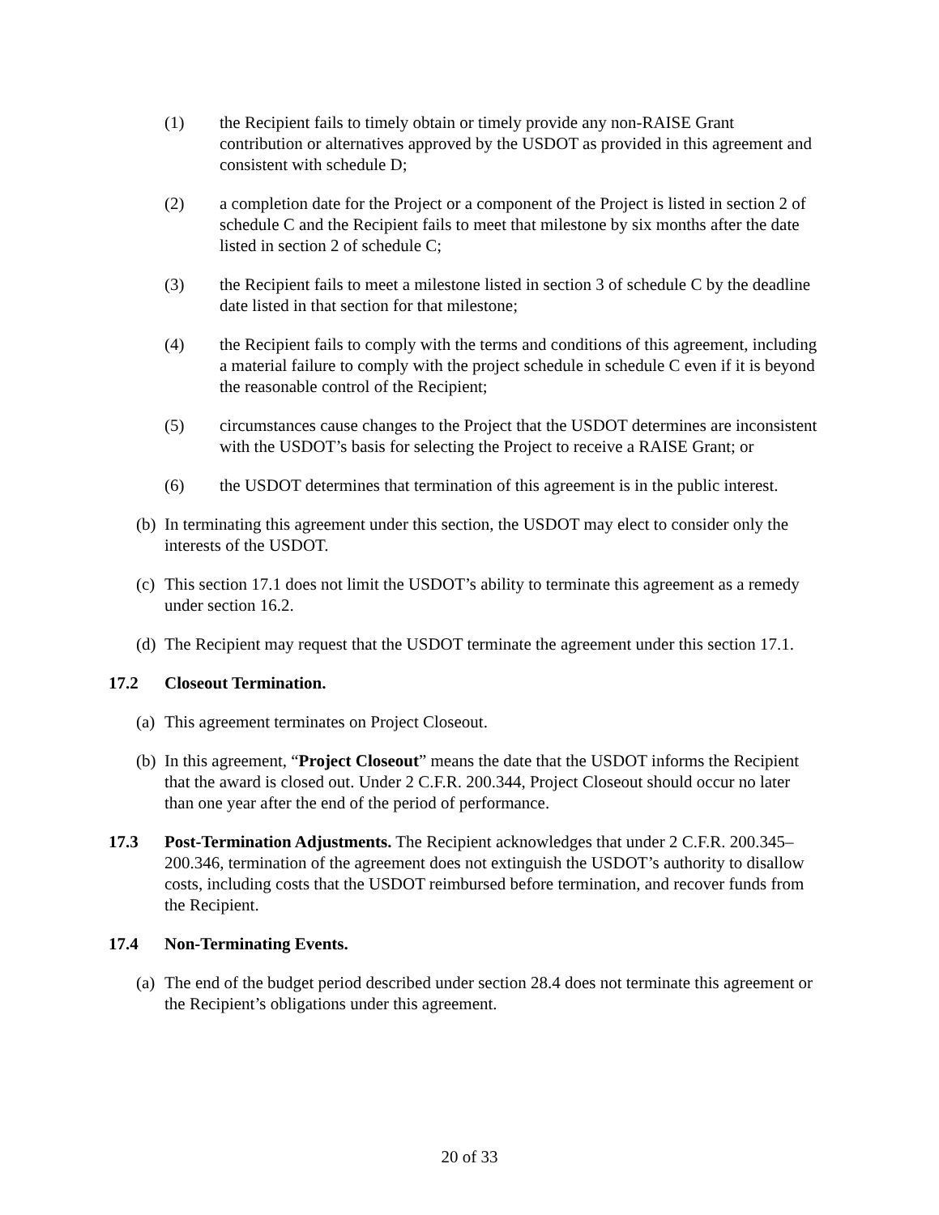(1) the Recipient fails to timely obtain or timely provide any non-RAISE Grant contribution or alternatives approved by the USDOT as provided in this agreement and consistent with schedule D;
(2) a completion date for the Project or a component of the Project is listed in section 2 of schedule C and the Recipient fails to meet that milestone by six months after the date listed in section 2 of schedule C;
(3) the Recipient fails to meet a milestone listed in section 3 of schedule C by the deadline date listed in that section for that milestone;
(4) the Recipient fails to comply with the terms and conditions of this agreement, including a material failure to comply with the project schedule in schedule C even if it is beyond the reasonable control of the Recipient;
(5) circumstances cause changes to the Project that the USDOT determines are inconsistent with the USDOT’s basis for selecting the Project to receive a RAISE Grant; or
(6) the USDOT determines that termination of this agreement is in the public interest.
(b) In terminating this agreement under this section, the USDOT may elect to consider only the interests of the USDOT.
(c) This section 17.1 does not limit the USDOT’s ability to terminate this agreement as a remedy under section 16.2.
(d) The Recipient may request that the USDOT terminate the agreement under this section 17.1.
17.2 Closeout Termination.
(a) This agreement terminates on Project Closeout.
(b) In this agreement, “Project Closeout” means the date that the USDOT informs the Recipient that the award is closed out. Under 2 C.F.R. 200.344, Project Closeout should occur no later than one year after the end of the period of performance.
17.3 Post-Termination Adjustments. The Recipient acknowledges that under 2 C.F.R. 200.345–200.346, termination of the agreement does not extinguish the USDOT’s authority to disallow costs, including costs that the USDOT reimbursed before termination, and recover funds from the Recipient.
17.4 Non-Terminating Events.
(a) The end of the budget period described under section 28.4 does not terminate this agreement or the Recipient’s obligations under this agreement.
20 of 33